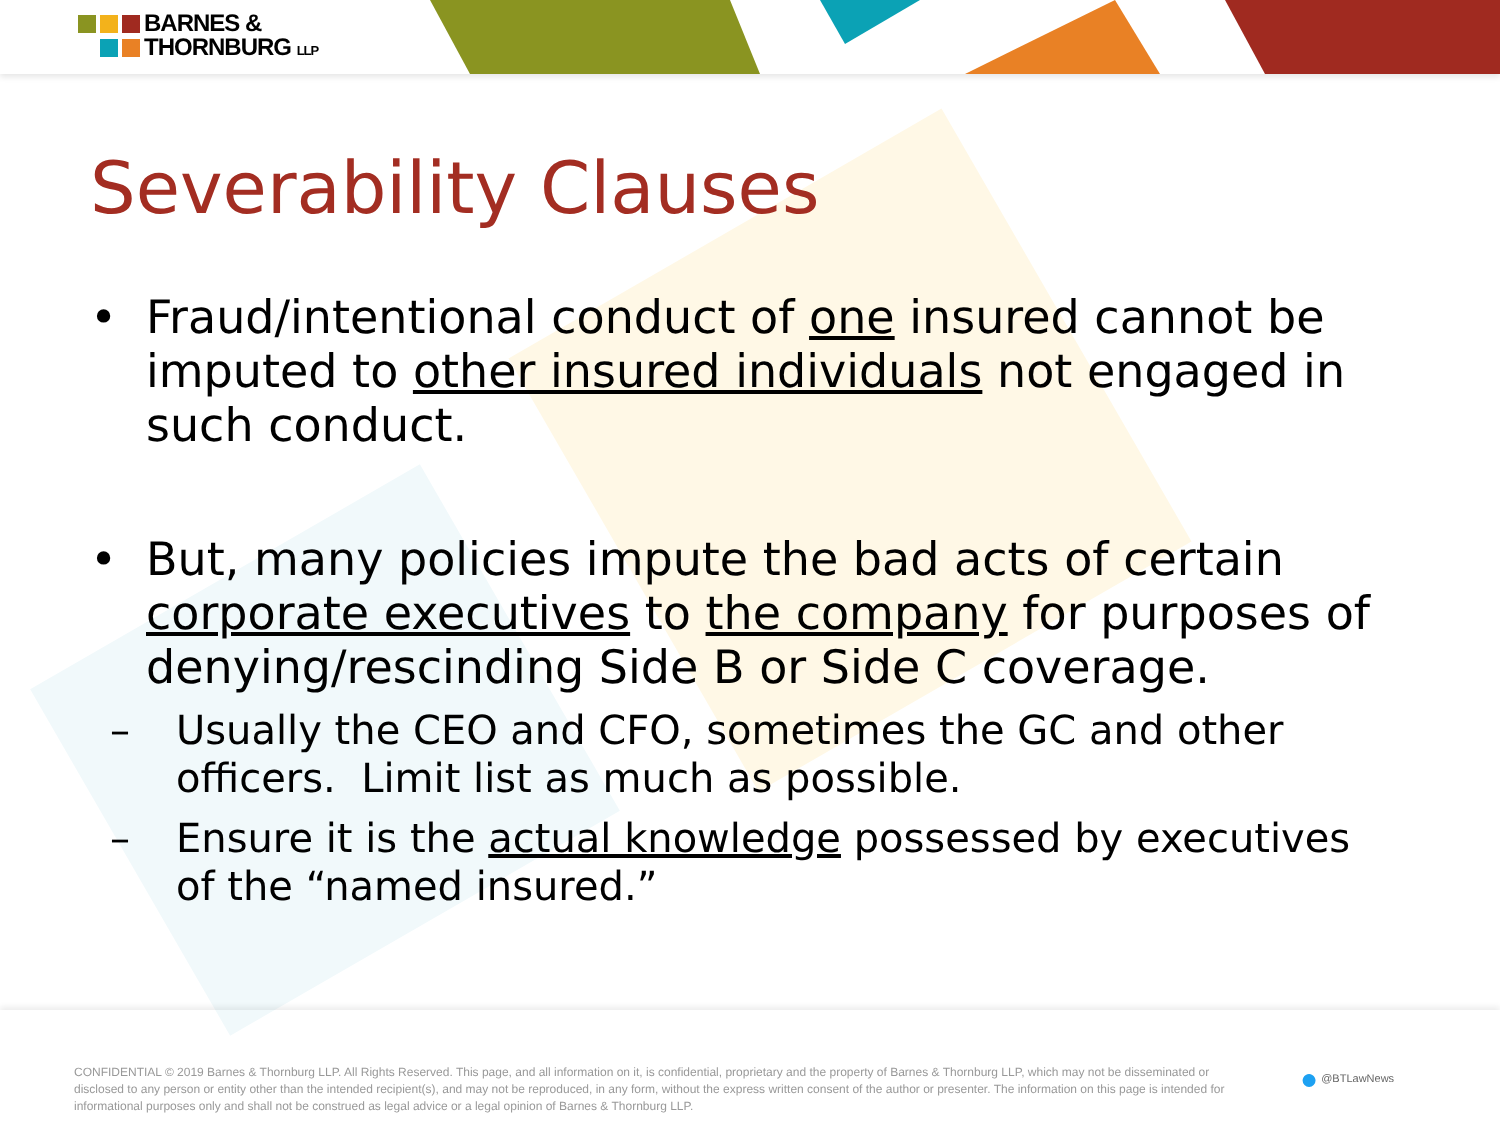BARNES &
THORNBURG LLP
Severability Clauses
• Fraud/intentional conduct of one insured cannot be imputed to other insured individuals not engaged in such conduct.
• But, many policies impute the bad acts of certain corporate executives to the company for purposes of denying/rescinding Side B or Side C coverage.
– Usually the CEO and CFO, sometimes the GC and other officers. Limit list as much as possible.
– Ensure it is the actual knowledge possessed by executives of the “named insured.”
CONFIDENTIAL © 2019 Barnes & Thornburg LLP. All Rights Reserved. This page, and all information on it, is confidential, proprietary and the property of Barnes & Thornburg LLP, which may not be disseminated or disclosed to any person or entity other than the intended recipient(s), and may not be reproduced, in any form, without the express written consent of the author or presenter. The information on this page is intended for informational purposes only and shall not be construed as legal advice or a legal opinion of Barnes & Thornburg LLP.
● @BTLawNews